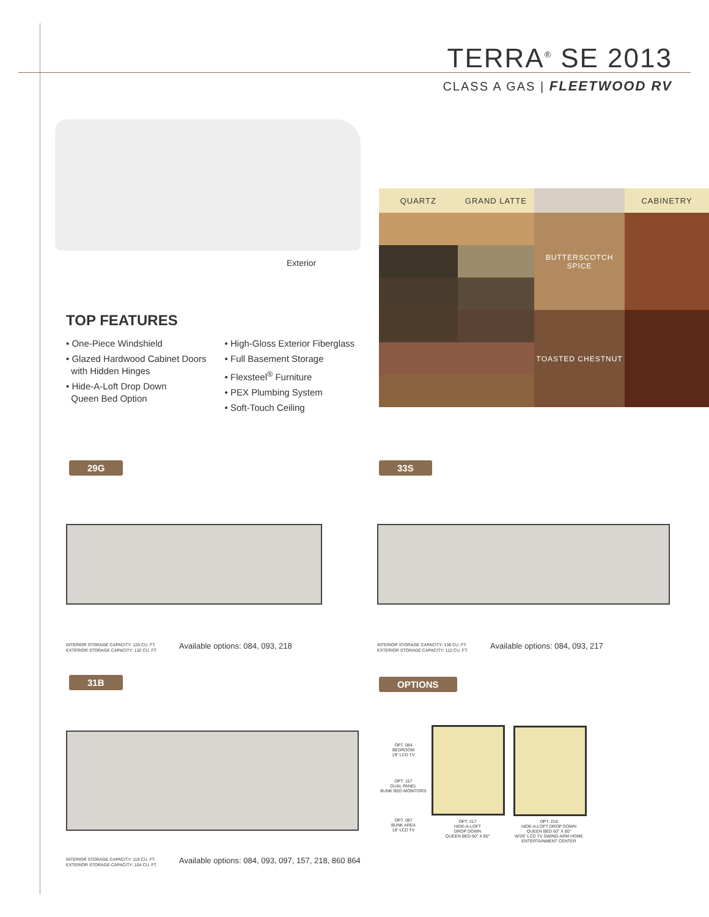TERRA<sup>®</sup> SE 2013
CLASS A GAS | FLEETWOOD RV
Exterior
TOP FEATURES
• One-Piece Windshield
• Glazed Hardwood Cabinet Doors
with Hidden Hinges
• Hide-A-Loft Drop Down
Queen Bed Option
• High-Gloss Exterior Fiberglass
• Full Basement Storage
• Flexsteel<sup>®</sup> Furniture
• PEX Plumbing System
• Soft-Touch Ceiling
| QUARTZ | GRAND LATTE | | CABINETRY |
| --- | --- | --- | --- |
| | | BUTTERSCOTCH SPICE | |
| | | TOASTED CHESTNUT | |
29G 33S
INTERIOR STORAGE CAPACITY: 125 CU. FT.
EXTERIOR STORAGE CAPACITY: 132 CU. FT.
Available options: 084, 093, 218
INTERIOR STORAGE CAPACITY: 138 CU. FT.
EXTERIOR STORAGE CAPACITY: 112 CU. FT.
Available options: 084, 093, 217
31B OPTIONS
INTERIOR STORAGE CAPACITY: 119 CU. FT.
EXTERIOR STORAGE CAPACITY: 104 CU. FT.
Available options: 084, 093, 097, 157, 218, 860 864
OPT. 084
BEDROOM
19" LCD TV
OPT. 157
DUAL PANEL
BUNK BED MONITORS
OPT. 097
BUNK AREA
19" LCD TV
OPT. 217
HIDE-A-LOFT
DROP DOWN
QUEEN BED 60" X 80"
OPT. 218
HIDE-A-LOFT DROP DOWN
QUEEN BED 60" X 80"
W/26" LCD TV SWING-ARM HOME
ENTERTAINMENT CENTER